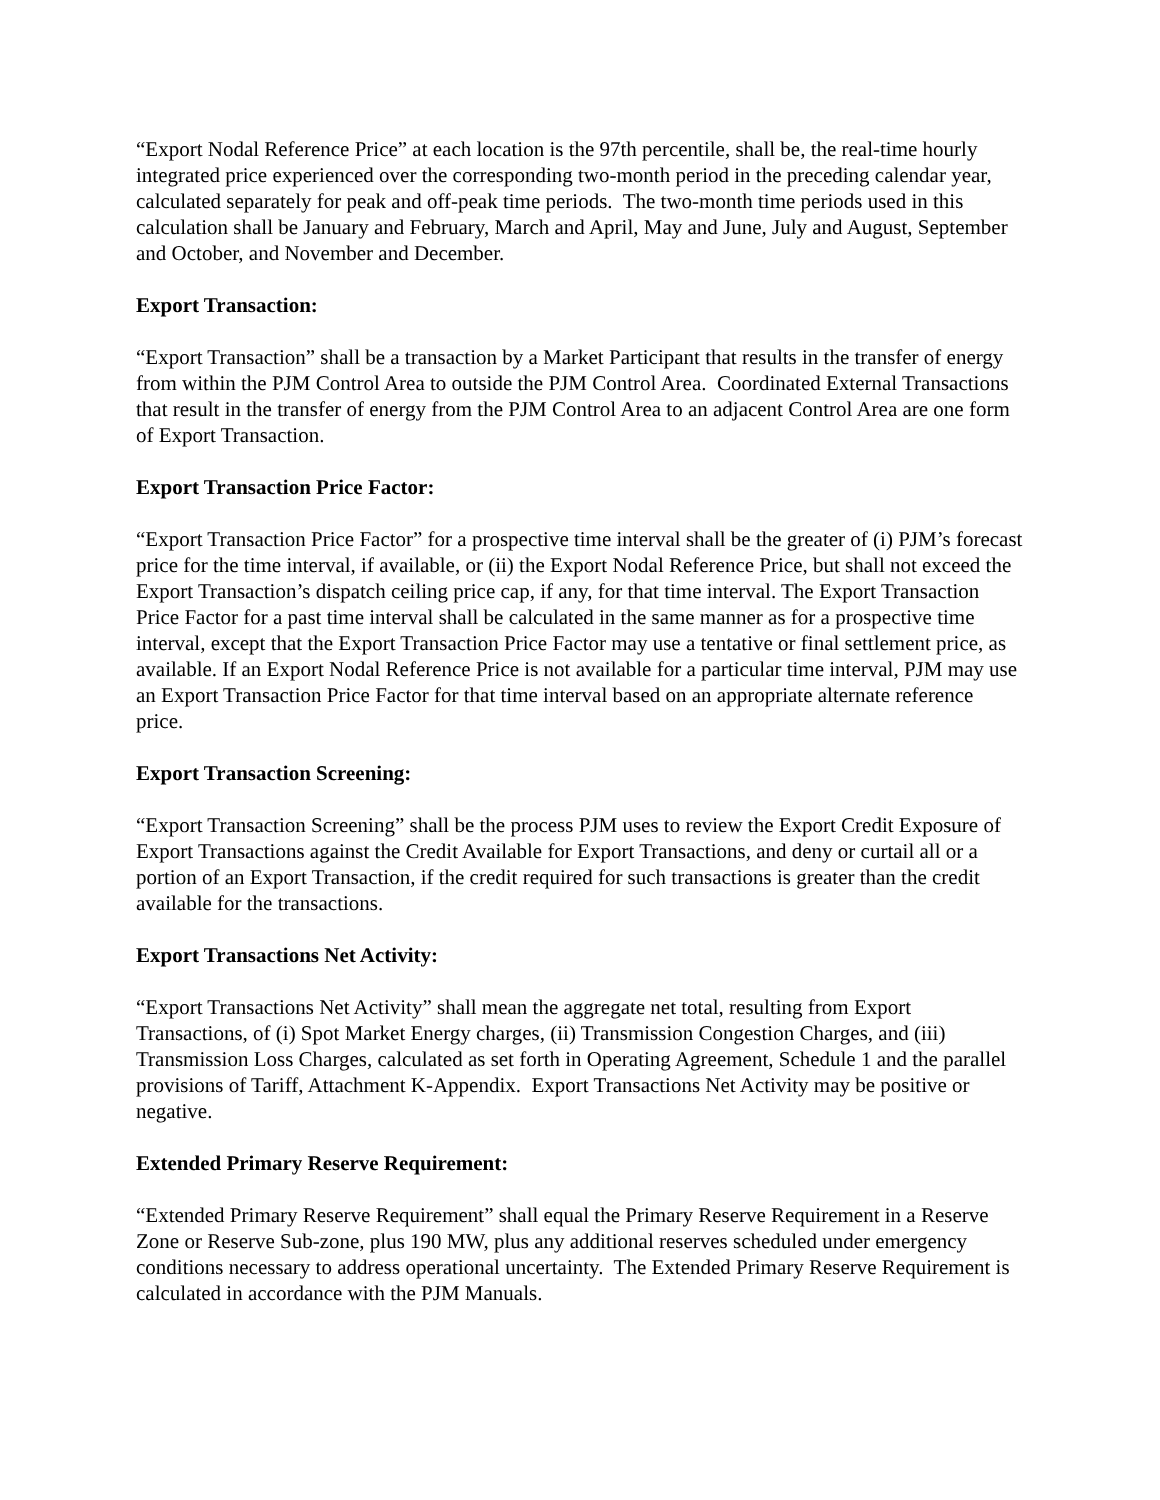“Export Nodal Reference Price” at each location is the 97th percentile, shall be, the real-time hourly integrated price experienced over the corresponding two-month period in the preceding calendar year, calculated separately for peak and off-peak time periods. The two-month time periods used in this calculation shall be January and February, March and April, May and June, July and August, September and October, and November and December.
Export Transaction:
“Export Transaction” shall be a transaction by a Market Participant that results in the transfer of energy from within the PJM Control Area to outside the PJM Control Area. Coordinated External Transactions that result in the transfer of energy from the PJM Control Area to an adjacent Control Area are one form of Export Transaction.
Export Transaction Price Factor:
“Export Transaction Price Factor” for a prospective time interval shall be the greater of (i) PJM’s forecast price for the time interval, if available, or (ii) the Export Nodal Reference Price, but shall not exceed the Export Transaction’s dispatch ceiling price cap, if any, for that time interval. The Export Transaction Price Factor for a past time interval shall be calculated in the same manner as for a prospective time interval, except that the Export Transaction Price Factor may use a tentative or final settlement price, as available. If an Export Nodal Reference Price is not available for a particular time interval, PJM may use an Export Transaction Price Factor for that time interval based on an appropriate alternate reference price.
Export Transaction Screening:
“Export Transaction Screening” shall be the process PJM uses to review the Export Credit Exposure of Export Transactions against the Credit Available for Export Transactions, and deny or curtail all or a portion of an Export Transaction, if the credit required for such transactions is greater than the credit available for the transactions.
Export Transactions Net Activity:
“Export Transactions Net Activity” shall mean the aggregate net total, resulting from Export Transactions, of (i) Spot Market Energy charges, (ii) Transmission Congestion Charges, and (iii) Transmission Loss Charges, calculated as set forth in Operating Agreement, Schedule 1 and the parallel provisions of Tariff, Attachment K-Appendix. Export Transactions Net Activity may be positive or negative.
Extended Primary Reserve Requirement:
“Extended Primary Reserve Requirement” shall equal the Primary Reserve Requirement in a Reserve Zone or Reserve Sub-zone, plus 190 MW, plus any additional reserves scheduled under emergency conditions necessary to address operational uncertainty. The Extended Primary Reserve Requirement is calculated in accordance with the PJM Manuals.